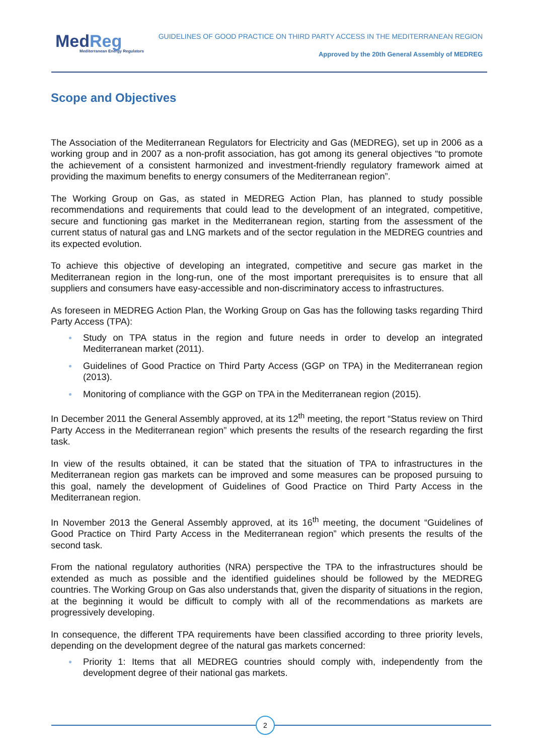MedReg
Mediterranean Energy Regulators
GUIDELINES OF GOOD PRACTICE ON THIRD PARTY ACCESS IN THE MEDITERRANEAN REGION
Approved by the 20th General Assembly of MEDREG
Scope and Objectives
The Association of the Mediterranean Regulators for Electricity and Gas (MEDREG), set up in 2006 as a working group and in 2007 as a non-profit association, has got among its general objectives “to promote the achievement of a consistent harmonized and investment-friendly regulatory framework aimed at providing the maximum benefits to energy consumers of the Mediterranean region”.
The Working Group on Gas, as stated in MEDREG Action Plan, has planned to study possible recommendations and requirements that could lead to the development of an integrated, competitive, secure and functioning gas market in the Mediterranean region, starting from the assessment of the current status of natural gas and LNG markets and of the sector regulation in the MEDREG countries and its expected evolution.
To achieve this objective of developing an integrated, competitive and secure gas market in the Mediterranean region in the long-run, one of the most important prerequisites is to ensure that all suppliers and consumers have easy-accessible and non-discriminatory access to infrastructures.
As foreseen in MEDREG Action Plan, the Working Group on Gas has the following tasks regarding Third Party Access (TPA):
Study on TPA status in the region and future needs in order to develop an integrated Mediterranean market (2011).
Guidelines of Good Practice on Third Party Access (GGP on TPA) in the Mediterranean region (2013).
Monitoring of compliance with the GGP on TPA in the Mediterranean region (2015).
In December 2011 the General Assembly approved, at its 12<sup>th</sup> meeting, the report “Status review on Third Party Access in the Mediterranean region” which presents the results of the research regarding the first task.
In view of the results obtained, it can be stated that the situation of TPA to infrastructures in the Mediterranean region gas markets can be improved and some measures can be proposed pursuing to this goal, namely the development of Guidelines of Good Practice on Third Party Access in the Mediterranean region.
In November 2013 the General Assembly approved, at its 16<sup>th</sup> meeting, the document “Guidelines of Good Practice on Third Party Access in the Mediterranean region” which presents the results of the second task.
From the national regulatory authorities (NRA) perspective the TPA to the infrastructures should be extended as much as possible and the identified guidelines should be followed by the MEDREG countries. The Working Group on Gas also understands that, given the disparity of situations in the region, at the beginning it would be difficult to comply with all of the recommendations as markets are progressively developing.
In consequence, the different TPA requirements have been classified according to three priority levels, depending on the development degree of the natural gas markets concerned:
Priority 1: Items that all MEDREG countries should comply with, independently from the development degree of their national gas markets.
2